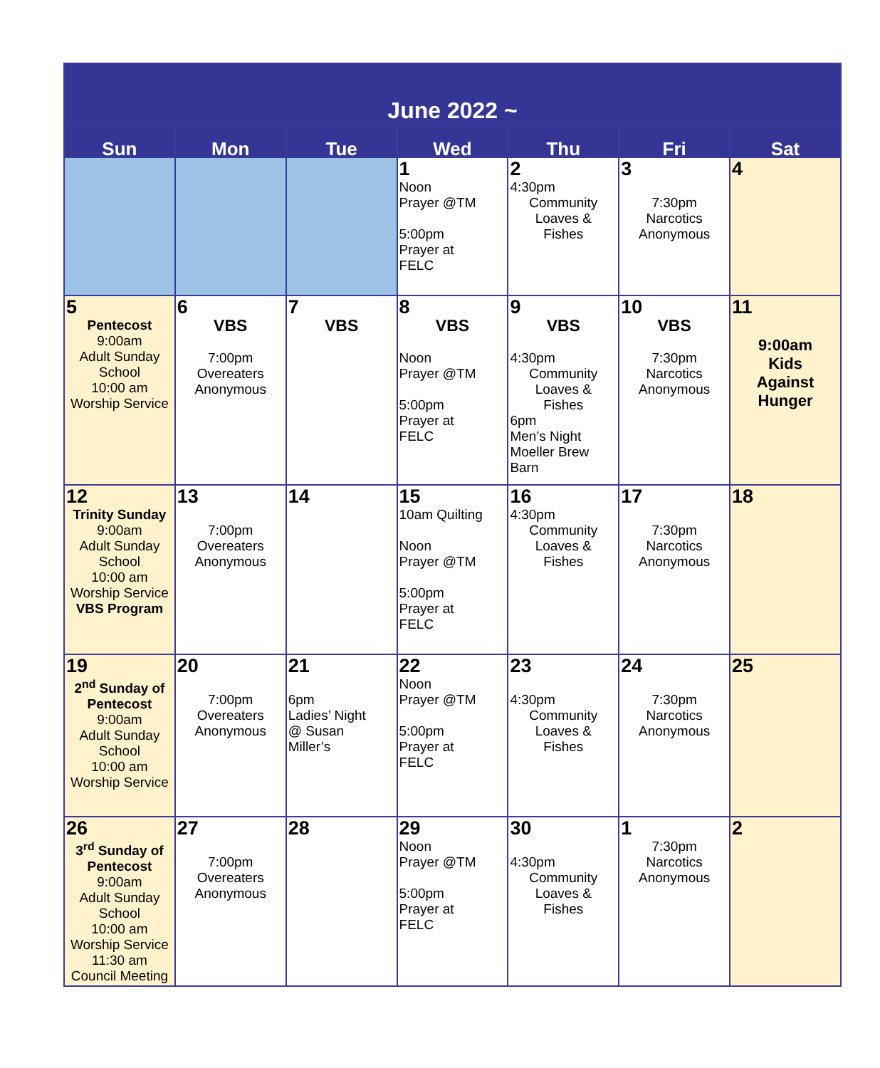| June 2022 ~ | | | | | | |
| --- | --- | --- | --- | --- | --- | --- |
| Sun | Mon | Tue | Wed | Thu | Fri | Sat |
| | | | 1 Noon Prayer @TM 5:00pm Prayer at FELC | 2 4:30pm Community Loaves & Fishes | 3 7:30pm Narcotics Anonymous | 4 |
| 5 Pentecost 9:00am Adult Sunday School 10:00 am Worship Service | 6 VBS 7:00pm Overeaters Anonymous | 7 VBS | 8 VBS Noon Prayer @TM 5:00pm Prayer at FELC | 9 VBS 4:30pm Community Loaves & Fishes 6pm Men’s Night Moeller Brew Barn | 10 VBS 7:30pm Narcotics Anonymous | 11 9:00am Kids Against Hunger |
| 12 Trinity Sunday 9:00am Adult Sunday School 10:00 am Worship Service VBS Program | 13 7:00pm Overeaters Anonymous | 14 | 15 10am Quilting Noon Prayer @TM 5:00pm Prayer at FELC | 16 4:30pm Community Loaves & Fishes | 17 7:30pm Narcotics Anonymous | 18 |
| 19 2<sup>nd</sup> Sunday of Pentecost 9:00am Adult Sunday School 10:00 am Worship Service | 20 7:00pm Overeaters Anonymous | 21 6pm Ladies’ Night @ Susan Miller’s | 22 Noon Prayer @TM 5:00pm Prayer at FELC | 23 4:30pm Community Loaves & Fishes | 24 7:30pm Narcotics Anonymous | 25 |
| 26 3<sup>rd</sup> Sunday of Pentecost 9:00am Adult Sunday School 10:00 am Worship Service 11:30 am Council Meeting | 27 7:00pm Overeaters Anonymous | 28 | 29 Noon Prayer @TM 5:00pm Prayer at FELC | 30 4:30pm Community Loaves & Fishes | 1 7:30pm Narcotics Anonymous | 2 |